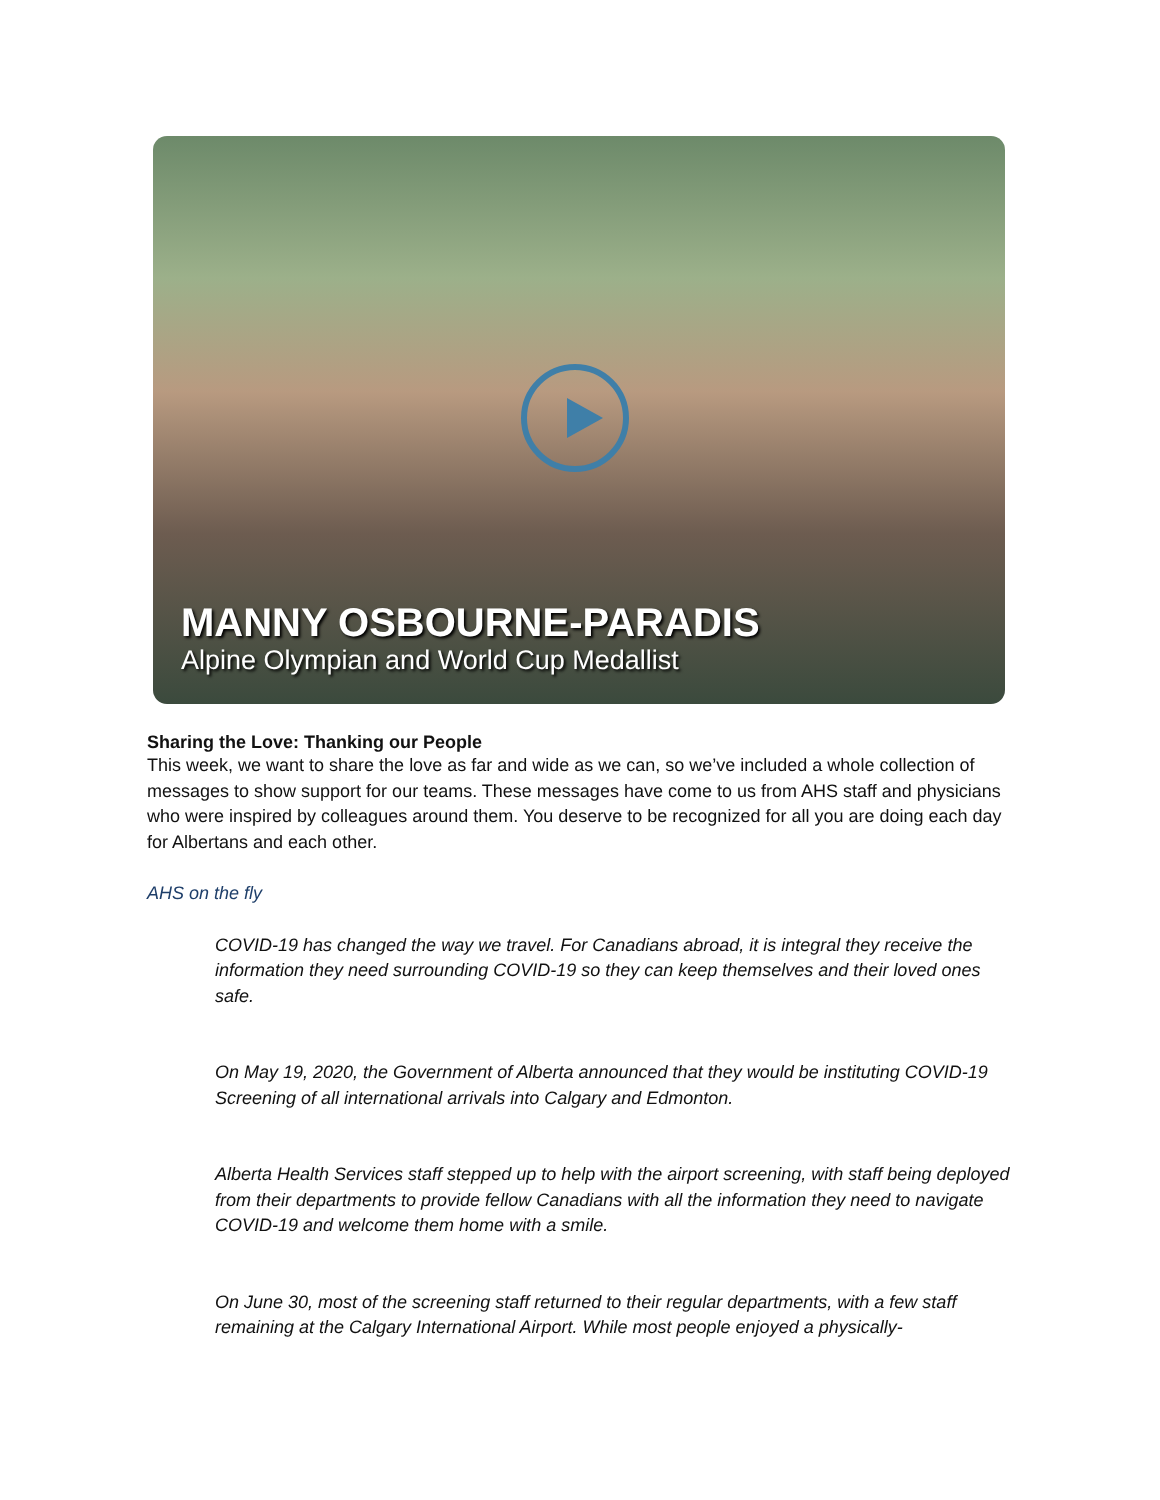MANNY OSBOURNE-PARADIS
Alpine Olympian and World Cup Medallist
Sharing the Love: Thanking our People
This week, we want to share the love as far and wide as we can, so we’ve included a whole collection of messages to show support for our teams. These messages have come to us from AHS staff and physicians who were inspired by colleagues around them. You deserve to be recognized for all you are doing each day for Albertans and each other.
AHS on the fly
COVID-19 has changed the way we travel. For Canadians abroad, it is integral they receive the information they need surrounding COVID-19 so they can keep themselves and their loved ones safe.
On May 19, 2020, the Government of Alberta announced that they would be instituting COVID-19 Screening of all international arrivals into Calgary and Edmonton.
Alberta Health Services staff stepped up to help with the airport screening, with staff being deployed from their departments to provide fellow Canadians with all the information they need to navigate COVID-19 and welcome them home with a smile.
On June 30, most of the screening staff returned to their regular departments, with a few staff remaining at the Calgary International Airport. While most people enjoyed a physically-